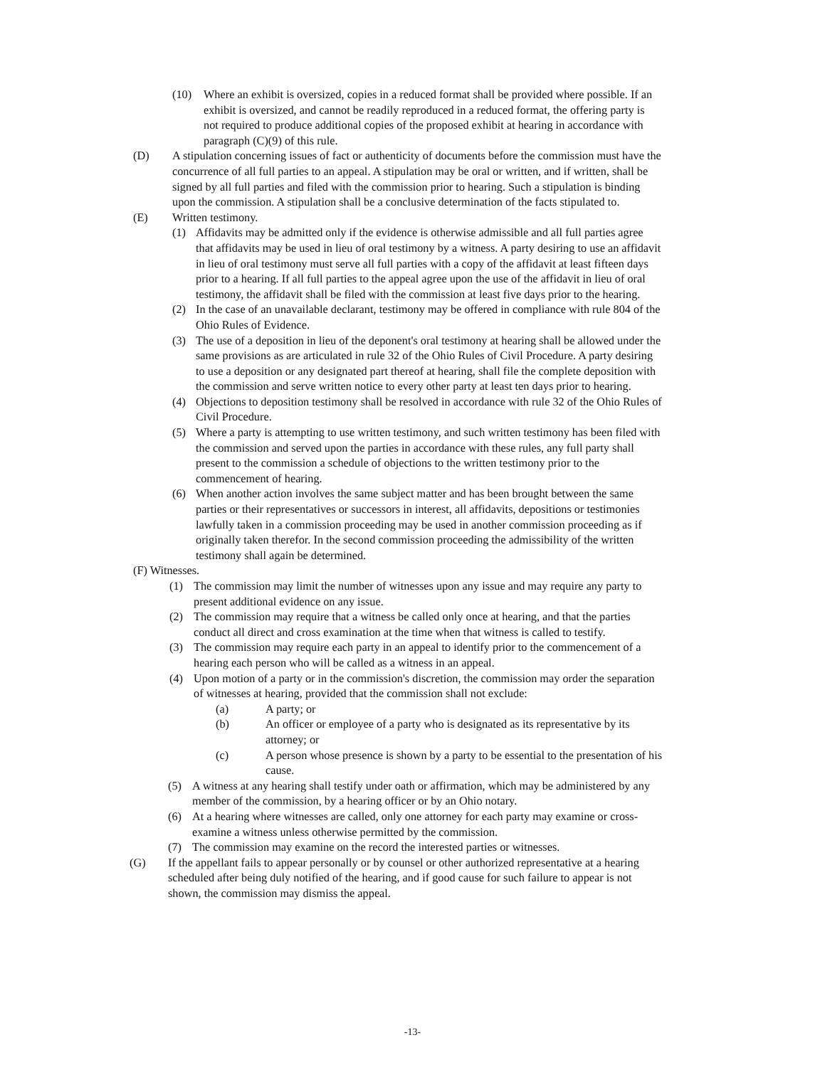(10) Where an exhibit is oversized, copies in a reduced format shall be provided where possible. If an exhibit is oversized, and cannot be readily reproduced in a reduced format, the offering party is not required to produce additional copies of the proposed exhibit at hearing in accordance with paragraph (C)(9) of this rule.
(D) A stipulation concerning issues of fact or authenticity of documents before the commission must have the concurrence of all full parties to an appeal. A stipulation may be oral or written, and if written, shall be signed by all full parties and filed with the commission prior to hearing. Such a stipulation is binding upon the commission. A stipulation shall be a conclusive determination of the facts stipulated to.
(E) Written testimony.
(1) Affidavits may be admitted only if the evidence is otherwise admissible and all full parties agree that affidavits may be used in lieu of oral testimony by a witness. A party desiring to use an affidavit in lieu of oral testimony must serve all full parties with a copy of the affidavit at least fifteen days prior to a hearing. If all full parties to the appeal agree upon the use of the affidavit in lieu of oral testimony, the affidavit shall be filed with the commission at least five days prior to the hearing.
(2) In the case of an unavailable declarant, testimony may be offered in compliance with rule 804 of the Ohio Rules of Evidence.
(3) The use of a deposition in lieu of the deponent's oral testimony at hearing shall be allowed under the same provisions as are articulated in rule 32 of the Ohio Rules of Civil Procedure. A party desiring to use a deposition or any designated part thereof at hearing, shall file the complete deposition with the commission and serve written notice to every other party at least ten days prior to hearing.
(4) Objections to deposition testimony shall be resolved in accordance with rule 32 of the Ohio Rules of Civil Procedure.
(5) Where a party is attempting to use written testimony, and such written testimony has been filed with the commission and served upon the parties in accordance with these rules, any full party shall present to the commission a schedule of objections to the written testimony prior to the commencement of hearing.
(6) When another action involves the same subject matter and has been brought between the same parties or their representatives or successors in interest, all affidavits, depositions or testimonies lawfully taken in a commission proceeding may be used in another commission proceeding as if originally taken therefor. In the second commission proceeding the admissibility of the written testimony shall again be determined.
(F) Witnesses.
(1) The commission may limit the number of witnesses upon any issue and may require any party to present additional evidence on any issue.
(2) The commission may require that a witness be called only once at hearing, and that the parties conduct all direct and cross examination at the time when that witness is called to testify.
(3) The commission may require each party in an appeal to identify prior to the commencement of a hearing each person who will be called as a witness in an appeal.
(4) Upon motion of a party or in the commission's discretion, the commission may order the separation of witnesses at hearing, provided that the commission shall not exclude:
(a) A party; or
(b) An officer or employee of a party who is designated as its representative by its attorney; or
(c) A person whose presence is shown by a party to be essential to the presentation of his cause.
(5) A witness at any hearing shall testify under oath or affirmation, which may be administered by any member of the commission, by a hearing officer or by an Ohio notary.
(6) At a hearing where witnesses are called, only one attorney for each party may examine or cross-examine a witness unless otherwise permitted by the commission.
(7) The commission may examine on the record the interested parties or witnesses.
(G) If the appellant fails to appear personally or by counsel or other authorized representative at a hearing scheduled after being duly notified of the hearing, and if good cause for such failure to appear is not shown, the commission may dismiss the appeal.
-13-